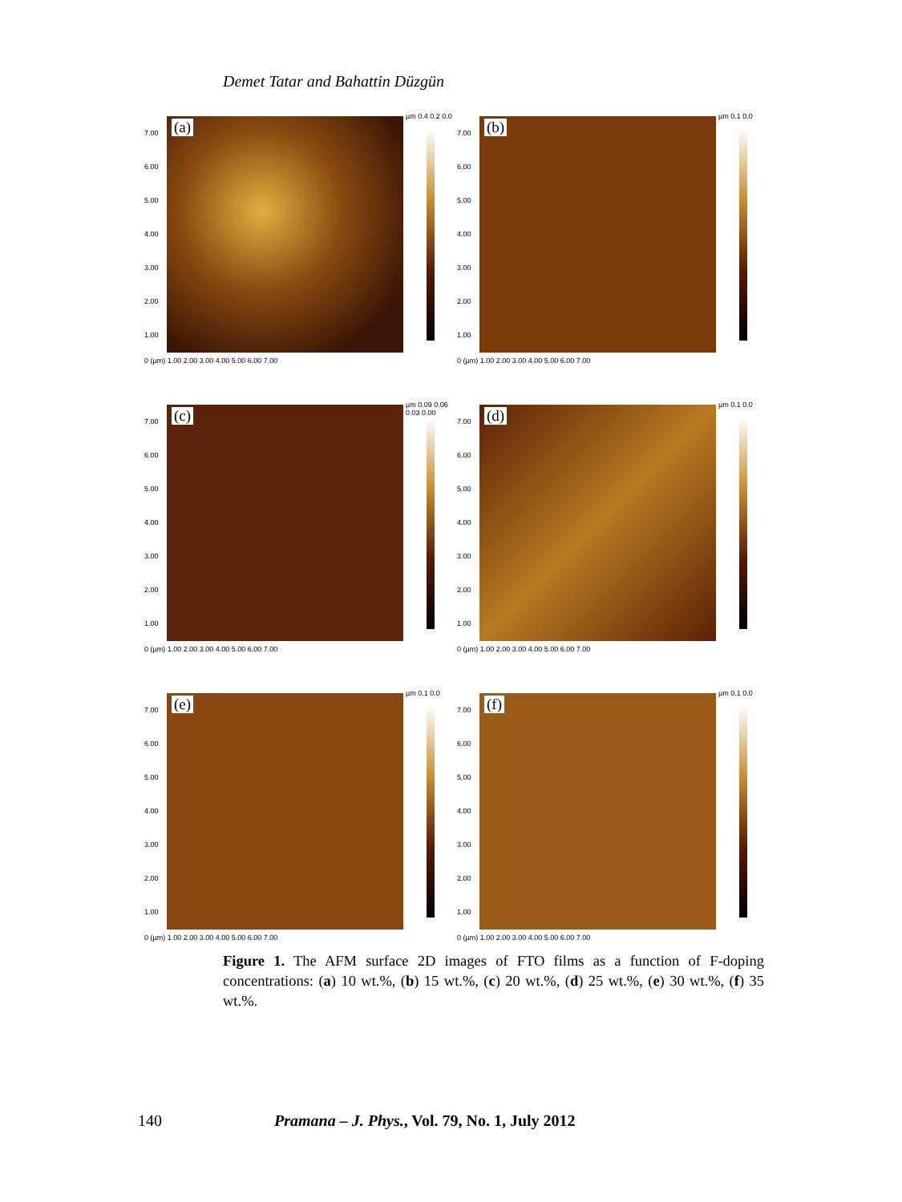Demet Tatar and Bahattin Düzgün
(a)
7.00
6.00
5.00
4.00
3.00
2.00
1.00
0 (µm) 1.00 2.00 3.00 4.00 5.00 6.00 7.00
µm 0.4 0.2 0.0
(b)
7.00
6.00
5.00
4.00
3.00
2.00
1.00
0 (µm) 1.00 2.00 3.00 4.00 5.00 6.00 7.00
µm 0.1 0.0
(c)
7.00
6.00
5.00
4.00
3.00
2.00
1.00
0 (µm) 1.00 2.00 3.00 4.00 5.00 6.00 7.00
µm 0.09 0.06 0.03 0.00
(d)
7.00
6.00
5.00
4.00
3.00
2.00
1.00
0 (µm) 1.00 2.00 3.00 4.00 5.00 6.00 7.00
µm 0.1 0.0
(e)
7.00
6.00
5.00
4.00
3.00
2.00
1.00
0 (µm) 1.00 2.00 3.00 4.00 5.00 6.00 7.00
µm 0.1 0.0
(f)
7.00
6.00
5.00
4.00
3.00
2.00
1.00
0 (µm) 1.00 2.00 3.00 4.00 5.00 6.00 7.00
µm 0.1 0.0
Figure 1. The AFM surface 2D images of FTO films as a function of F-doping concentrations: (a) 10 wt.%, (b) 15 wt.%, (c) 20 wt.%, (d) 25 wt.%, (e) 30 wt.%, (f) 35 wt.%.
140 Pramana – J. Phys., Vol. 79, No. 1, July 2012